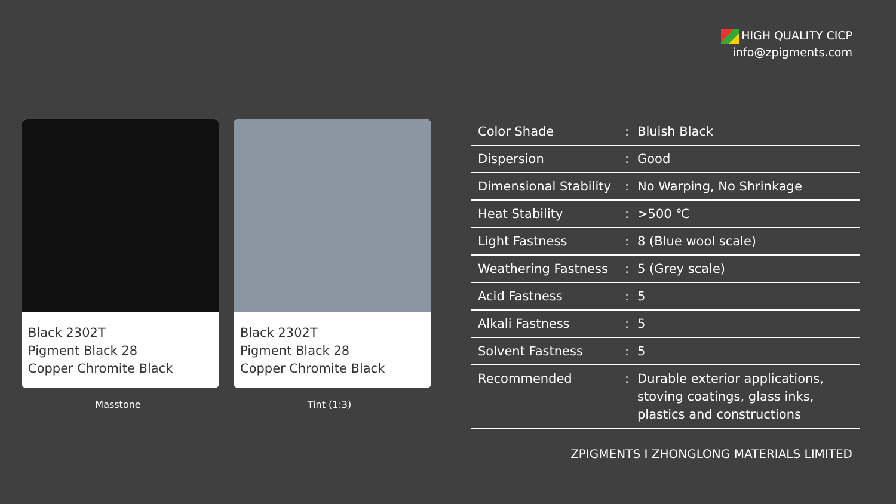HIGH QUALITY CICP
info@zpigments.com
Black 2302T
Pigment Black 28
Copper Chromite Black
Masstone
Black 2302T
Pigment Black 28
Copper Chromite Black
Tint (1:3)
| Color Shade | : | Bluish Black |
| Dispersion | : | Good |
| Dimensional Stability | : | No Warping, No Shrinkage |
| Heat Stability | : | >500 ℃ |
| Light Fastness | : | 8 (Blue wool scale) |
| Weathering Fastness | : | 5 (Grey scale) |
| Acid Fastness | : | 5 |
| Alkali Fastness | : | 5 |
| Solvent Fastness | : | 5 |
| Recommended | : | Durable exterior applications, stoving coatings, glass inks, plastics and constructions |
ZPIGMENTS I ZHONGLONG MATERIALS LIMITED